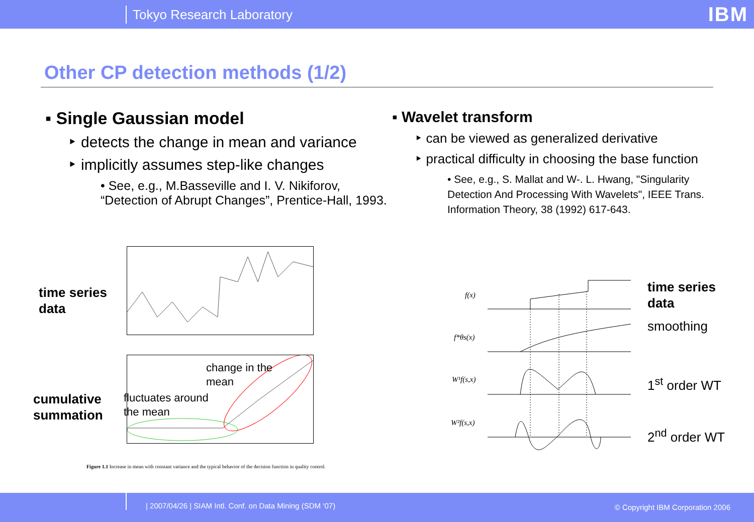Tokyo Research Laboratory IBM
Other CP detection methods (1/2)
▪ Single Gaussian model
‣ detects the change in mean and variance
‣ implicitly assumes step-like changes
• See, e.g., M.Basseville and I. V. Nikiforov, “Detection of Abrupt Changes”, Prentice-Hall, 1993.
▪ Wavelet transform
‣ can be viewed as generalized derivative
‣ practical difficulty in choosing the base function
• See, e.g., S. Mallat and W-. L. Hwang, "Singularity Detection And Processing With Wavelets", IEEE Trans. Information Theory, 38 (1992) 617-643.
time series
data
cumulative
summation
change in the
mean
fluctuates around
the mean
Figure 1.1 Increase in mean with constant variance and the typical behavior of the decision function in quality control.
f(x)
f*θs(x)
W¹f(s,x)
W²f(s,x)
time series
data
smoothing
1<sup>st</sup> order WT
2<sup>nd</sup> order WT
| 2007/04/26 | SIAM Intl. Conf. on Data Mining (SDM ‘07) © Copyright IBM Corporation 2006